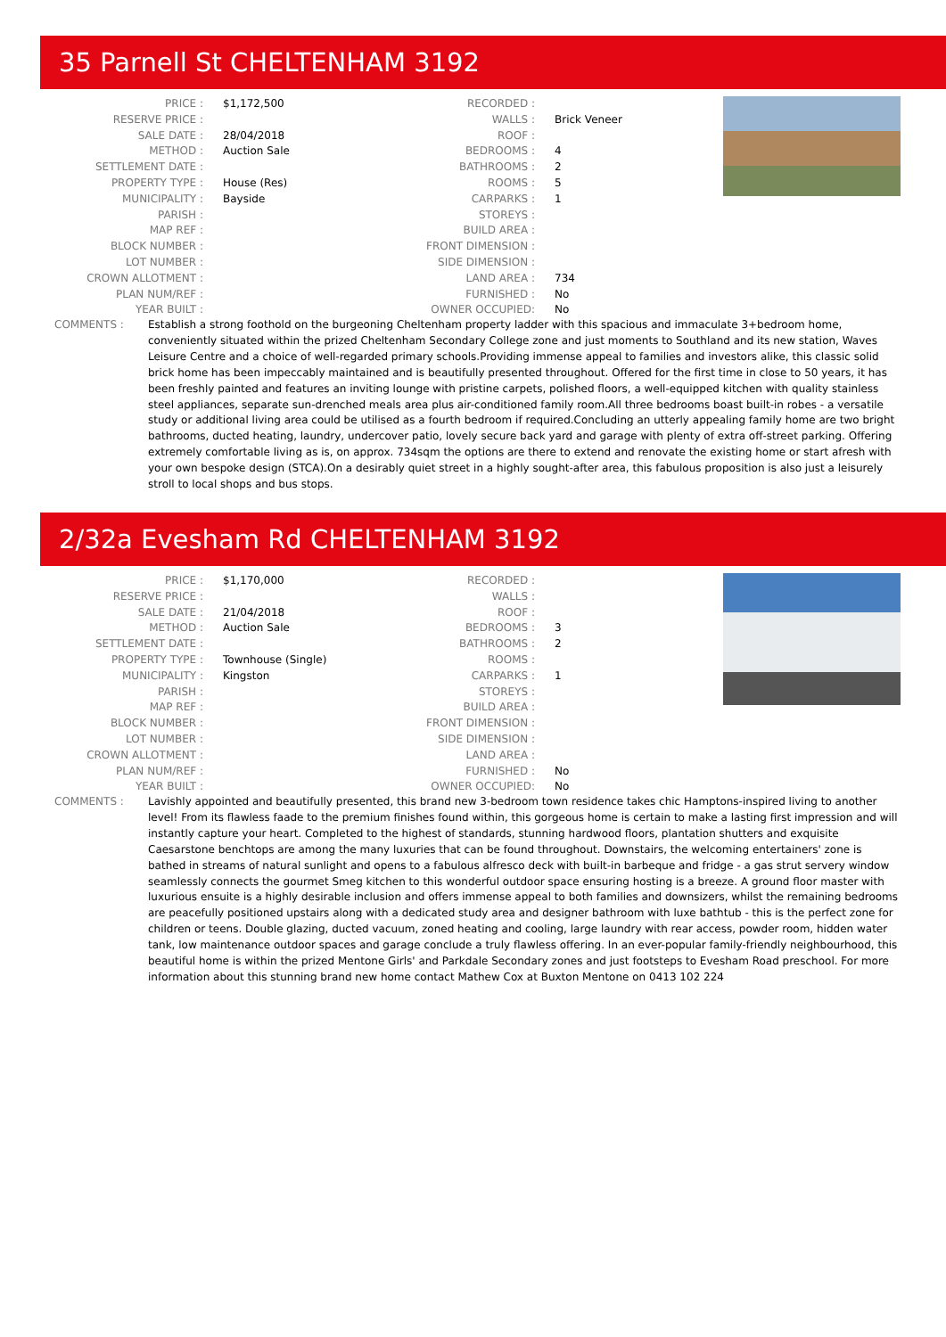35 Parnell St CHELTENHAM 3192
| PRICE : | $1,172,500 |
| RESERVE PRICE : | |
| SALE DATE : | 28/04/2018 |
| METHOD : | Auction Sale |
| SETTLEMENT DATE : | |
| PROPERTY TYPE : | House (Res) |
| MUNICIPALITY : | Bayside |
| PARISH : | |
| MAP REF : | |
| BLOCK NUMBER : | |
| LOT NUMBER : | |
| CROWN ALLOTMENT : | |
| PLAN NUM/REF : | |
| YEAR BUILT : | |
| RECORDED : | |
| WALLS : | Brick Veneer |
| ROOF : | |
| BEDROOMS : | 4 |
| BATHROOMS : | 2 |
| ROOMS : | 5 |
| CARPARKS : | 1 |
| STOREYS : | |
| BUILD AREA : | |
| FRONT DIMENSION : | |
| SIDE DIMENSION : | |
| LAND AREA : | 734 |
| FURNISHED : | No |
| OWNER OCCUPIED: | No |
COMMENTS : Establish a strong foothold on the burgeoning Cheltenham property ladder with this spacious and immaculate 3+bedroom home, conveniently situated within the prized Cheltenham Secondary College zone and just moments to Southland and its new station, Waves Leisure Centre and a choice of well-regarded primary schools.Providing immense appeal to families and investors alike, this classic solid brick home has been impeccably maintained and is beautifully presented throughout. Offered for the first time in close to 50 years, it has been freshly painted and features an inviting lounge with pristine carpets, polished floors, a well-equipped kitchen with quality stainless steel appliances, separate sun-drenched meals area plus air-conditioned family room.All three bedrooms boast built-in robes - a versatile study or additional living area could be utilised as a fourth bedroom if required.Concluding an utterly appealing family home are two bright bathrooms, ducted heating, laundry, undercover patio, lovely secure back yard and garage with plenty of extra off-street parking. Offering extremely comfortable living as is, on approx. 734sqm the options are there to extend and renovate the existing home or start afresh with your own bespoke design (STCA).On a desirably quiet street in a highly sought-after area, this fabulous proposition is also just a leisurely stroll to local shops and bus stops.
2/32a Evesham Rd CHELTENHAM 3192
| PRICE : | $1,170,000 |
| RESERVE PRICE : | |
| SALE DATE : | 21/04/2018 |
| METHOD : | Auction Sale |
| SETTLEMENT DATE : | |
| PROPERTY TYPE : | Townhouse (Single) |
| MUNICIPALITY : | Kingston |
| PARISH : | |
| MAP REF : | |
| BLOCK NUMBER : | |
| LOT NUMBER : | |
| CROWN ALLOTMENT : | |
| PLAN NUM/REF : | |
| YEAR BUILT : | |
| RECORDED : | |
| WALLS : | |
| ROOF : | |
| BEDROOMS : | 3 |
| BATHROOMS : | 2 |
| ROOMS : | |
| CARPARKS : | 1 |
| STOREYS : | |
| BUILD AREA : | |
| FRONT DIMENSION : | |
| SIDE DIMENSION : | |
| LAND AREA : | |
| FURNISHED : | No |
| OWNER OCCUPIED: | No |
COMMENTS : Lavishly appointed and beautifully presented, this brand new 3-bedroom town residence takes chic Hamptons-inspired living to another level! From its flawless faade to the premium finishes found within, this gorgeous home is certain to make a lasting first impression and will instantly capture your heart. Completed to the highest of standards, stunning hardwood floors, plantation shutters and exquisite Caesarstone benchtops are among the many luxuries that can be found throughout. Downstairs, the welcoming entertainers' zone is bathed in streams of natural sunlight and opens to a fabulous alfresco deck with built-in barbeque and fridge - a gas strut servery window seamlessly connects the gourmet Smeg kitchen to this wonderful outdoor space ensuring hosting is a breeze. A ground floor master with luxurious ensuite is a highly desirable inclusion and offers immense appeal to both families and downsizers, whilst the remaining bedrooms are peacefully positioned upstairs along with a dedicated study area and designer bathroom with luxe bathtub - this is the perfect zone for children or teens. Double glazing, ducted vacuum, zoned heating and cooling, large laundry with rear access, powder room, hidden water tank, low maintenance outdoor spaces and garage conclude a truly flawless offering. In an ever-popular family-friendly neighbourhood, this beautiful home is within the prized Mentone Girls' and Parkdale Secondary zones and just footsteps to Evesham Road preschool. For more information about this stunning brand new home contact Mathew Cox at Buxton Mentone on 0413 102 224